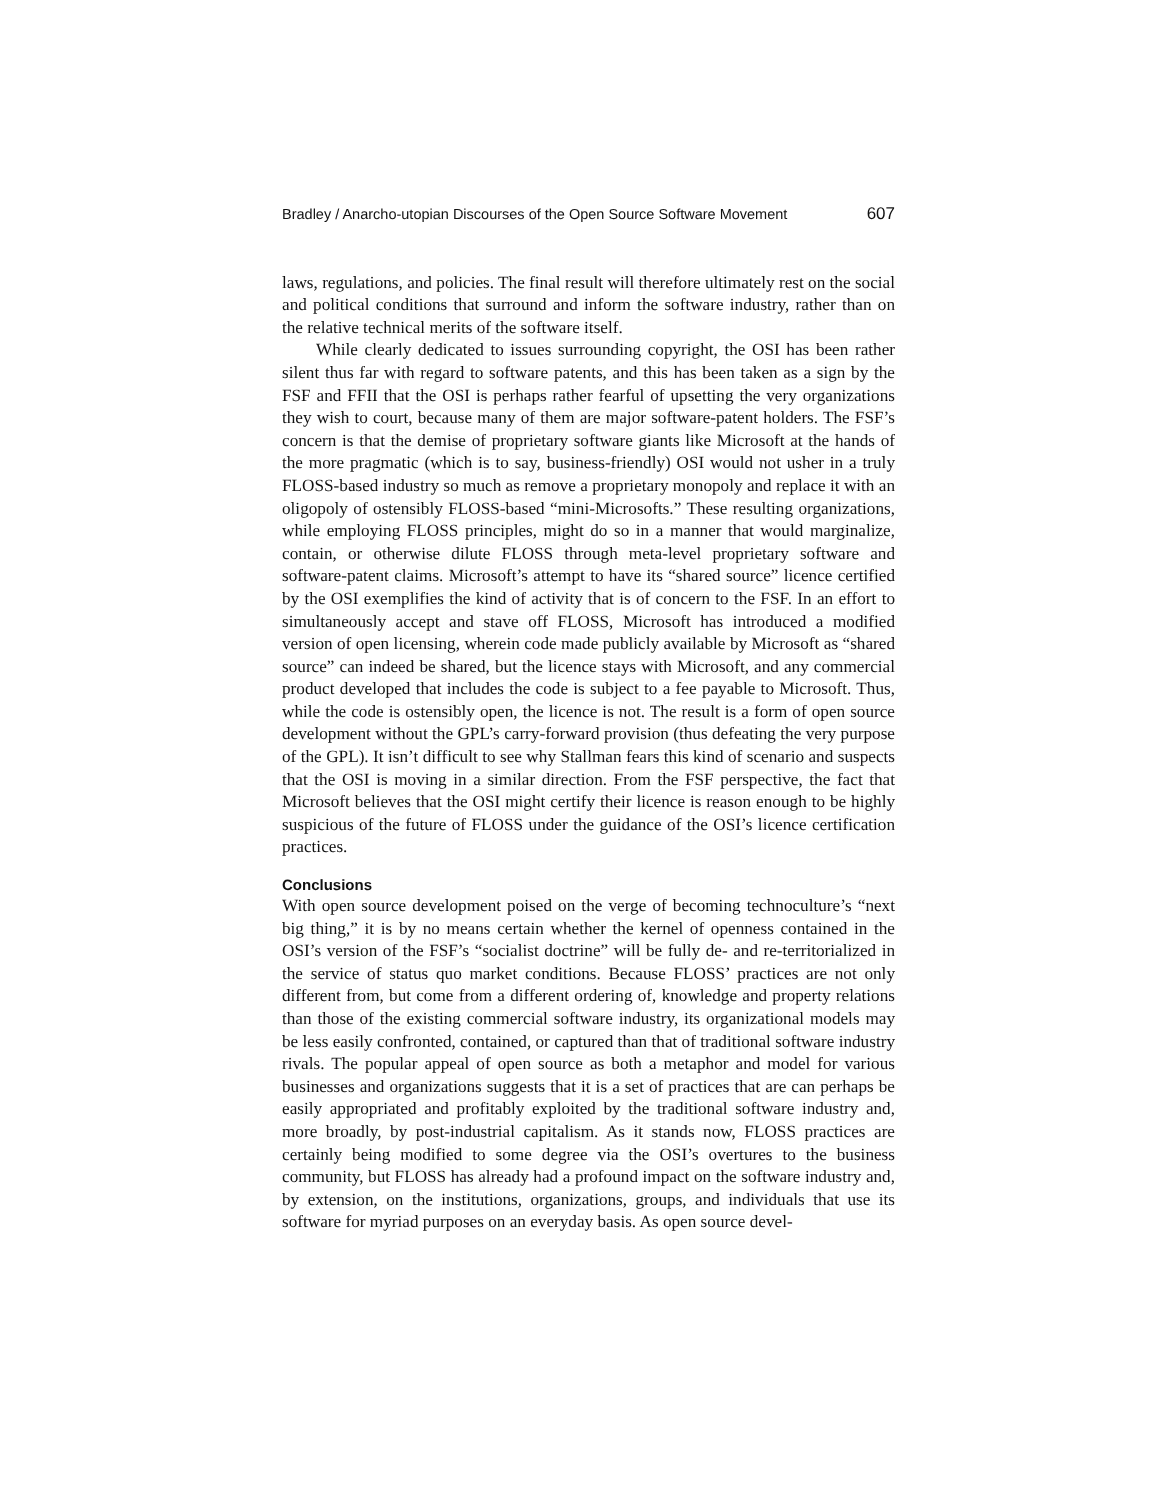Bradley / Anarcho-utopian Discourses of the Open Source Software Movement 607
laws, regulations, and policies. The final result will therefore ultimately rest on the social and political conditions that surround and inform the software industry, rather than on the relative technical merits of the software itself.
While clearly dedicated to issues surrounding copyright, the OSI has been rather silent thus far with regard to software patents, and this has been taken as a sign by the FSF and FFII that the OSI is perhaps rather fearful of upsetting the very organizations they wish to court, because many of them are major software-patent holders. The FSF’s concern is that the demise of proprietary software giants like Microsoft at the hands of the more pragmatic (which is to say, business-friendly) OSI would not usher in a truly FLOSS-based industry so much as remove a proprietary monopoly and replace it with an oligopoly of ostensibly FLOSS-based “mini-Microsofts.” These resulting organizations, while employing FLOSS principles, might do so in a manner that would marginalize, contain, or otherwise dilute FLOSS through meta-level proprietary software and software-patent claims. Microsoft’s attempt to have its “shared source” licence certified by the OSI exemplifies the kind of activity that is of concern to the FSF. In an effort to simultaneously accept and stave off FLOSS, Microsoft has introduced a modified version of open licensing, wherein code made publicly available by Microsoft as “shared source” can indeed be shared, but the licence stays with Microsoft, and any commercial product developed that includes the code is subject to a fee payable to Microsoft. Thus, while the code is ostensibly open, the licence is not. The result is a form of open source development without the GPL’s carry-forward provision (thus defeating the very purpose of the GPL). It isn’t difficult to see why Stallman fears this kind of scenario and suspects that the OSI is moving in a similar direction. From the FSF perspective, the fact that Microsoft believes that the OSI might certify their licence is reason enough to be highly suspicious of the future of FLOSS under the guidance of the OSI’s licence certification practices.
Conclusions
With open source development poised on the verge of becoming technoculture’s “next big thing,” it is by no means certain whether the kernel of openness contained in the OSI’s version of the FSF’s “socialist doctrine” will be fully de- and re-territorialized in the service of status quo market conditions. Because FLOSS’ practices are not only different from, but come from a different ordering of, knowledge and property relations than those of the existing commercial software industry, its organizational models may be less easily confronted, contained, or captured than that of traditional software industry rivals. The popular appeal of open source as both a metaphor and model for various businesses and organizations suggests that it is a set of practices that are can perhaps be easily appropriated and profitably exploited by the traditional software industry and, more broadly, by post-industrial capitalism. As it stands now, FLOSS practices are certainly being modified to some degree via the OSI’s overtures to the business community, but FLOSS has already had a profound impact on the software industry and, by extension, on the institutions, organizations, groups, and individuals that use its software for myriad purposes on an everyday basis. As open source devel-